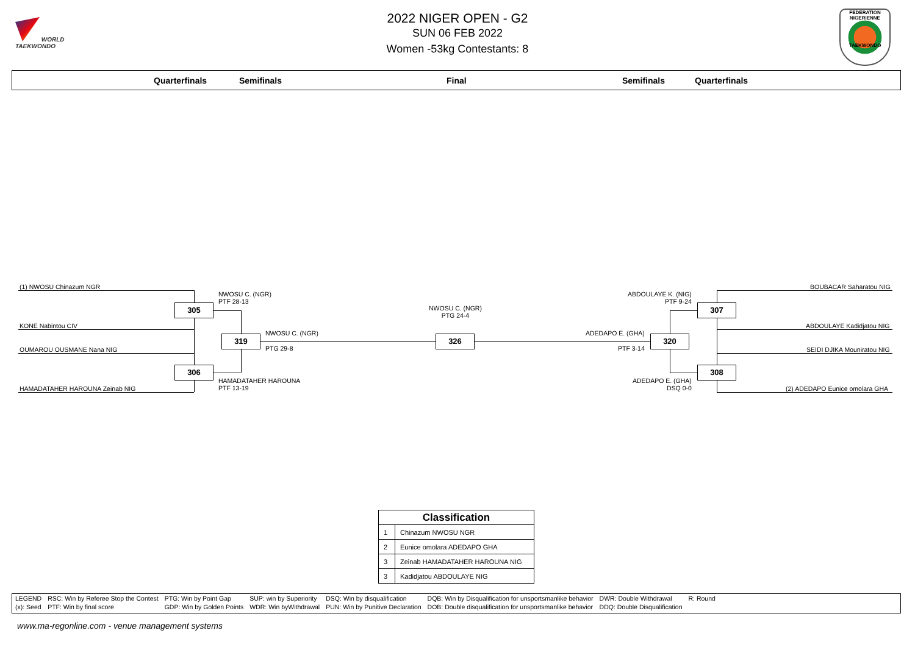WORLD
TAEKWONDO
FEDERATION NIGERIENNE
TAEKWONDO
2022 NIGER OPEN - G2
SUN 06 FEB 2022
Women -53kg Contestants: 8
Quarterfinals Semifinals Final Semifinals Quarterfinals
(1) NWOSU Chinazum NGR
NWOSU C. (NGR)
PTF 28-13
305
KONE Nabintou CIV
NWOSU C. (NGR)
PTG 24-4
319
NWOSU C. (NGR)
326
ADEDAPO E. (GHA)
320
OUMAROU OUSMANE Nana NIG PTG 29-8 PTF 3-14
306
HAMADATAHER HAROUNA
PTF 13-19
HAMADATAHER HAROUNA Zeinab NIG
BOUBACAR Saharatou NIG
ABDOULAYE K. (NIG)
PTF 9-24
307
ABDOULAYE Kadidjatou NIG
SEIDI DJIKA Mouniratou NIG
308
ADEDAPO E. (GHA)
DSQ 0-0
(2) ADEDAPO Eunice omolara GHA
| Classification | |
| --- | --- |
| 1 | Chinazum NWOSU NGR |
| 2 | Eunice omolara ADEDAPO GHA |
| 3 | Zeinab HAMADATAHER HAROUNA NIG |
| 3 | Kadidjatou ABDOULAYE NIG |
| LEGEND | RSC: Win by Referee Stop the Contest | PTG: Win by Point Gap | SUP: win by Superiority | DSQ: Win by disqualification | DQB: Win by Disqualification for unsportsmanlike behavior | DWR: Double Withdrawal | R: Round |
| (x): Seed | PTF: Win by final score | GDP: Win by Golden Points | WDR: Win byWithdrawal | PUN: Win by Punitive Declaration | DOB: Double disqualification for unsportsmanlike behavior | DDQ: Double Disqualification | |
www.ma-regonline.com - venue management systems